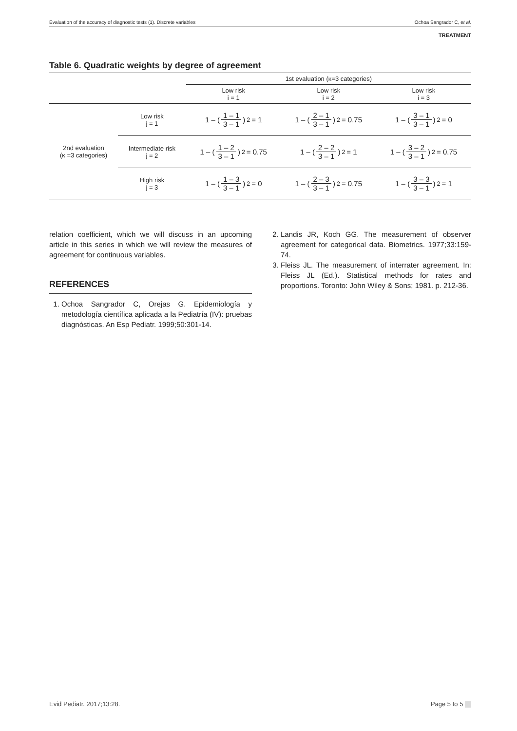Evaluation of the accuracy of diagnostic tests (1). Discrete variables Ochoa Sangrador C, et al.
TREATMENT
Table 6. Quadratic weights by degree of agreement
| | | 1st evaluation (κ=3 categories) | | |
| --- | --- | --- | --- | --- |
| | | Low risk i = 1 | Low risk i = 2 | Low risk i = 3 |
| 2nd evaluation (κ =3 categories) | Low risk j = 1 | 1 – ( 1 – 1 3 – 1 )<sup>2</sup> = 1 | 1 – ( 2 – 1 3 – 1 )<sup>2</sup> = 0.75 | 1 – ( 3 – 1 3 – 1 )<sup>2</sup> = 0 |
| | Intermediate risk j = 2 | 1 – ( 1 – 2 3 – 1 )<sup>2</sup> = 0.75 | 1 – ( 2 – 2 3 – 1 )<sup>2</sup> = 1 | 1 – ( 3 – 2 3 – 1 )<sup>2</sup> = 0.75 |
| | High risk j = 3 | 1 – ( 1 – 3 3 – 1 )<sup>2</sup> = 0 | 1 – ( 2 – 3 3 – 1 )<sup>2</sup> = 0.75 | 1 – ( 3 – 3 3 – 1 )<sup>2</sup> = 1 |
relation coefficient, which we will discuss in an upcoming article in this series in which we will review the measures of agreement for continuous variables.
REFERENCES
1. Ochoa Sangrador C, Orejas G. Epidemiología y metodología científica aplicada a la Pediatría (IV): pruebas diagnósticas. An Esp Pediatr. 1999;50:301-14.
2. Landis JR, Koch GG. The measurement of observer agreement for categorical data. Biometrics. 1977;33:159-74.
3. Fleiss JL. The measurement of interrater agreement. In: Fleiss JL (Ed.). Statistical methods for rates and proportions. Toronto: John Wiley & Sons; 1981. p. 212-36.
Evid Pediatr. 2017;13:28. Page 5 to 5